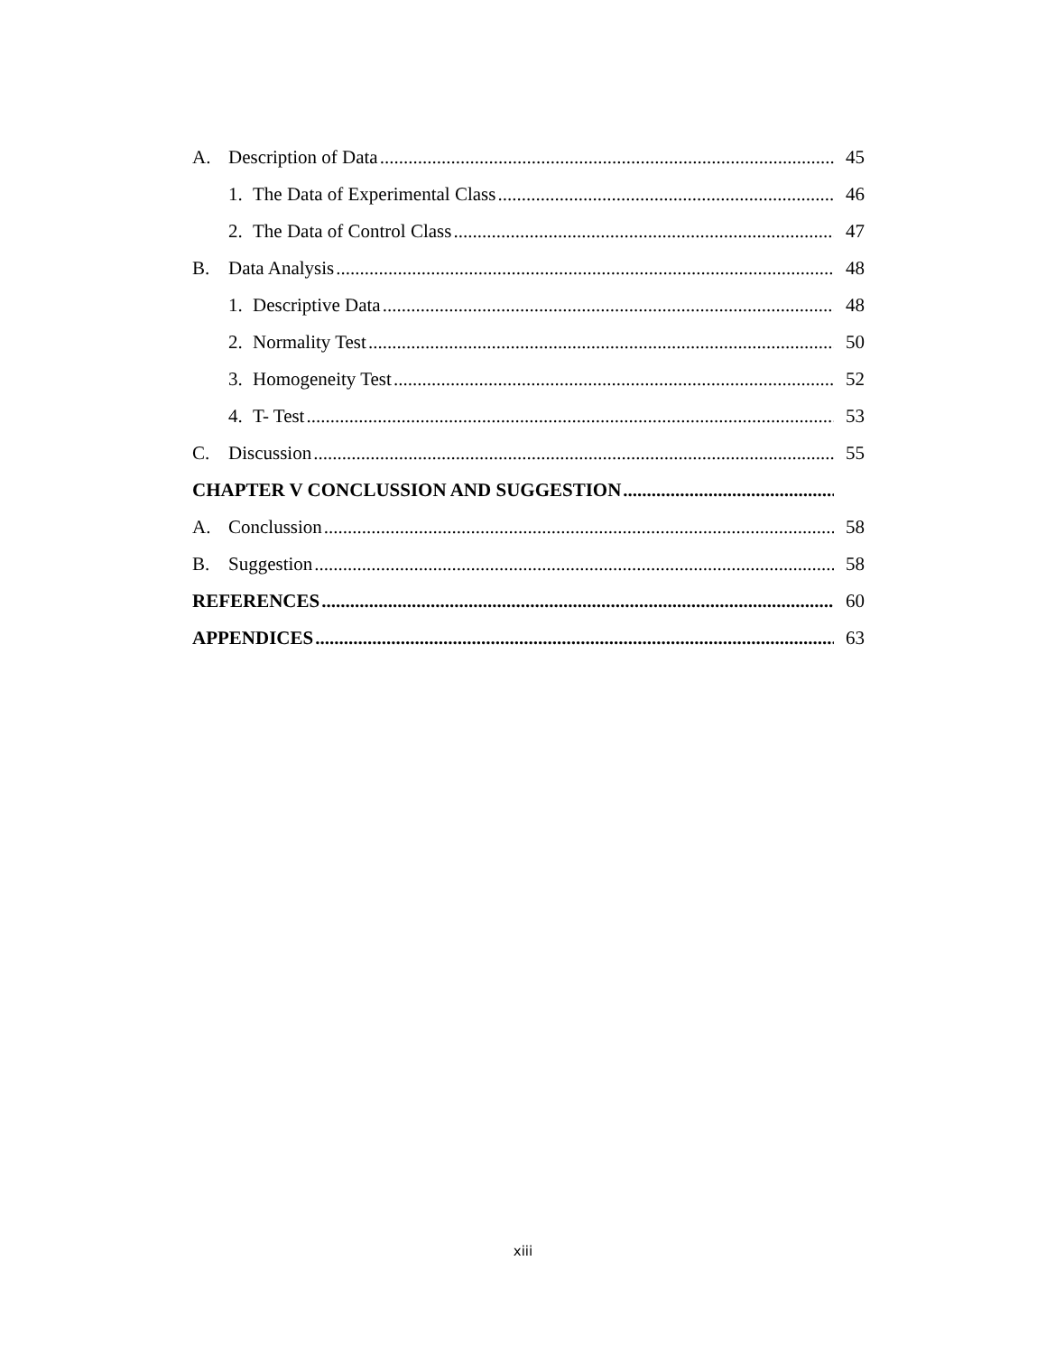A. Description of Data 45
1. The Data of Experimental Class 46
2. The Data of Control Class 47
B. Data Analysis 48
1. Descriptive Data 48
2. Normality Test 50
3. Homogeneity Test 52
4. T- Test 53
C. Discussion 55
CHAPTER V CONCLUSSION AND SUGGESTION
A. Conclussion 58
B. Suggestion 58
REFERENCES 60
APPENDICES 63
xiii